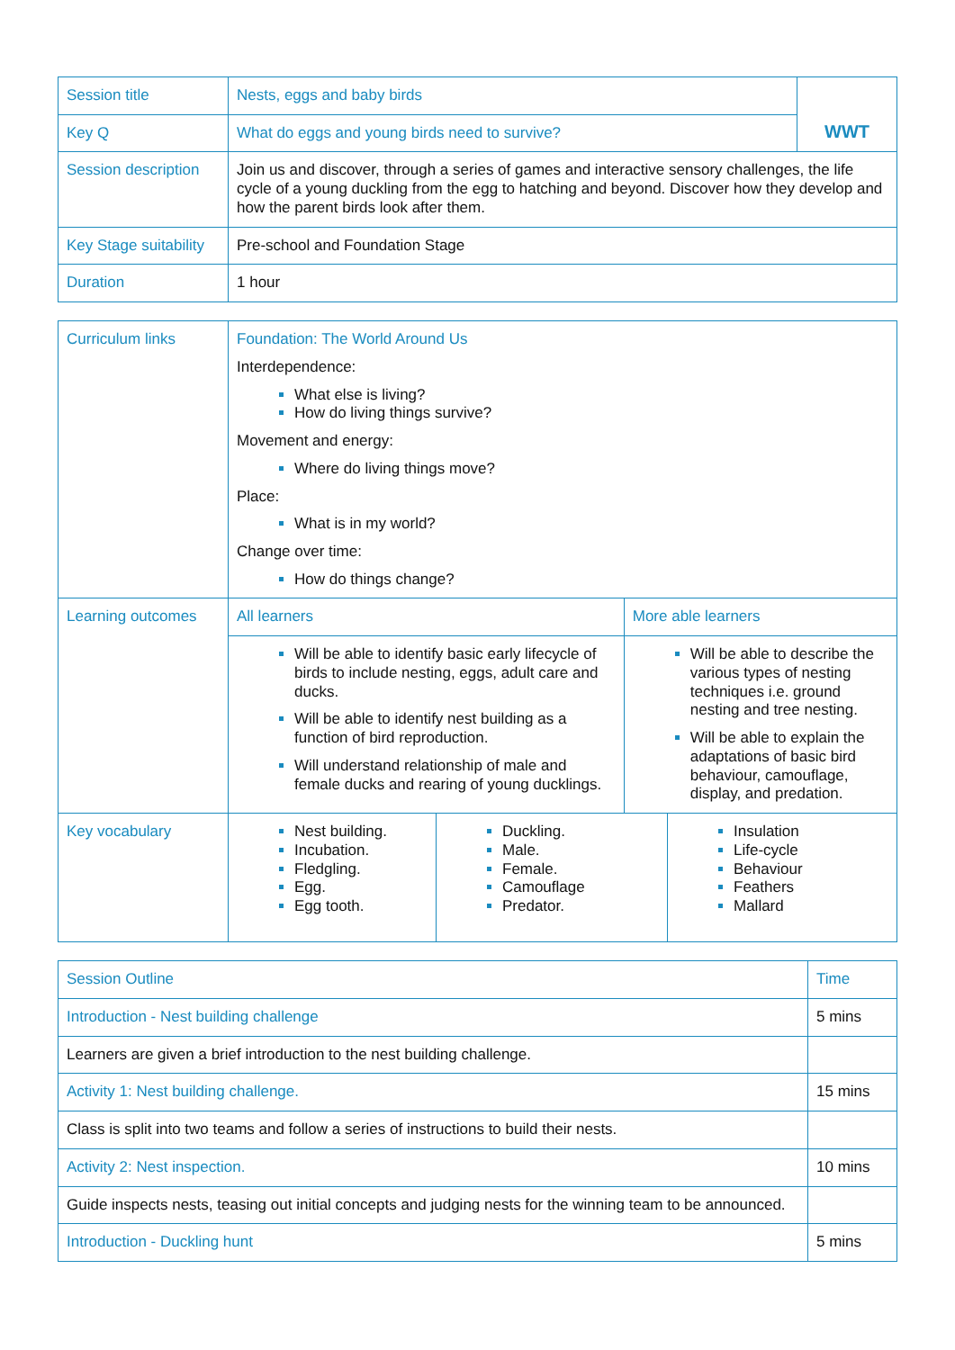| Session title | Nests, eggs and baby birds | WWT |
| Key Q | What do eggs and young birds need to survive? | |
| Session description | Join us and discover, through a series of games and interactive sensory challenges, the life cycle of a young duckling from the egg to hatching and beyond. Discover how they develop and how the parent birds look after them. | |
| Key Stage suitability | Pre-school and Foundation Stage | |
| Duration | 1 hour | |
| Curriculum links | Foundation: The World Around Us Interdependence: What else is living? How do living things survive? Movement and energy: Where do living things move? Place: What is in my world? Change over time: How do things change? | | | |
| Learning outcomes | All learners | | More able learners | |
| | Will be able to identify basic early lifecycle of birds to include nesting, eggs, adult care and ducks. Will be able to identify nest building as a function of bird reproduction. Will understand relationship of male and female ducks and rearing of young ducklings. | | Will be able to describe the various types of nesting techniques i.e. ground nesting and tree nesting. Will be able to explain the adaptations of basic bird behaviour, camouflage, display, and predation. | |
| Key vocabulary | Nest building. Incubation. Fledgling. Egg. Egg tooth. | Duckling. Male. Female. Camouflage Predator. | | Insulation Life-cycle Behaviour Feathers Mallard |
| Session Outline | Time |
| Introduction - Nest building challenge | 5 mins |
| Learners are given a brief introduction to the nest building challenge. | |
| Activity 1: Nest building challenge. | 15 mins |
| Class is split into two teams and follow a series of instructions to build their nests. | |
| Activity 2: Nest inspection. | 10 mins |
| Guide inspects nests, teasing out initial concepts and judging nests for the winning team to be announced. | |
| Introduction - Duckling hunt | 5 mins |